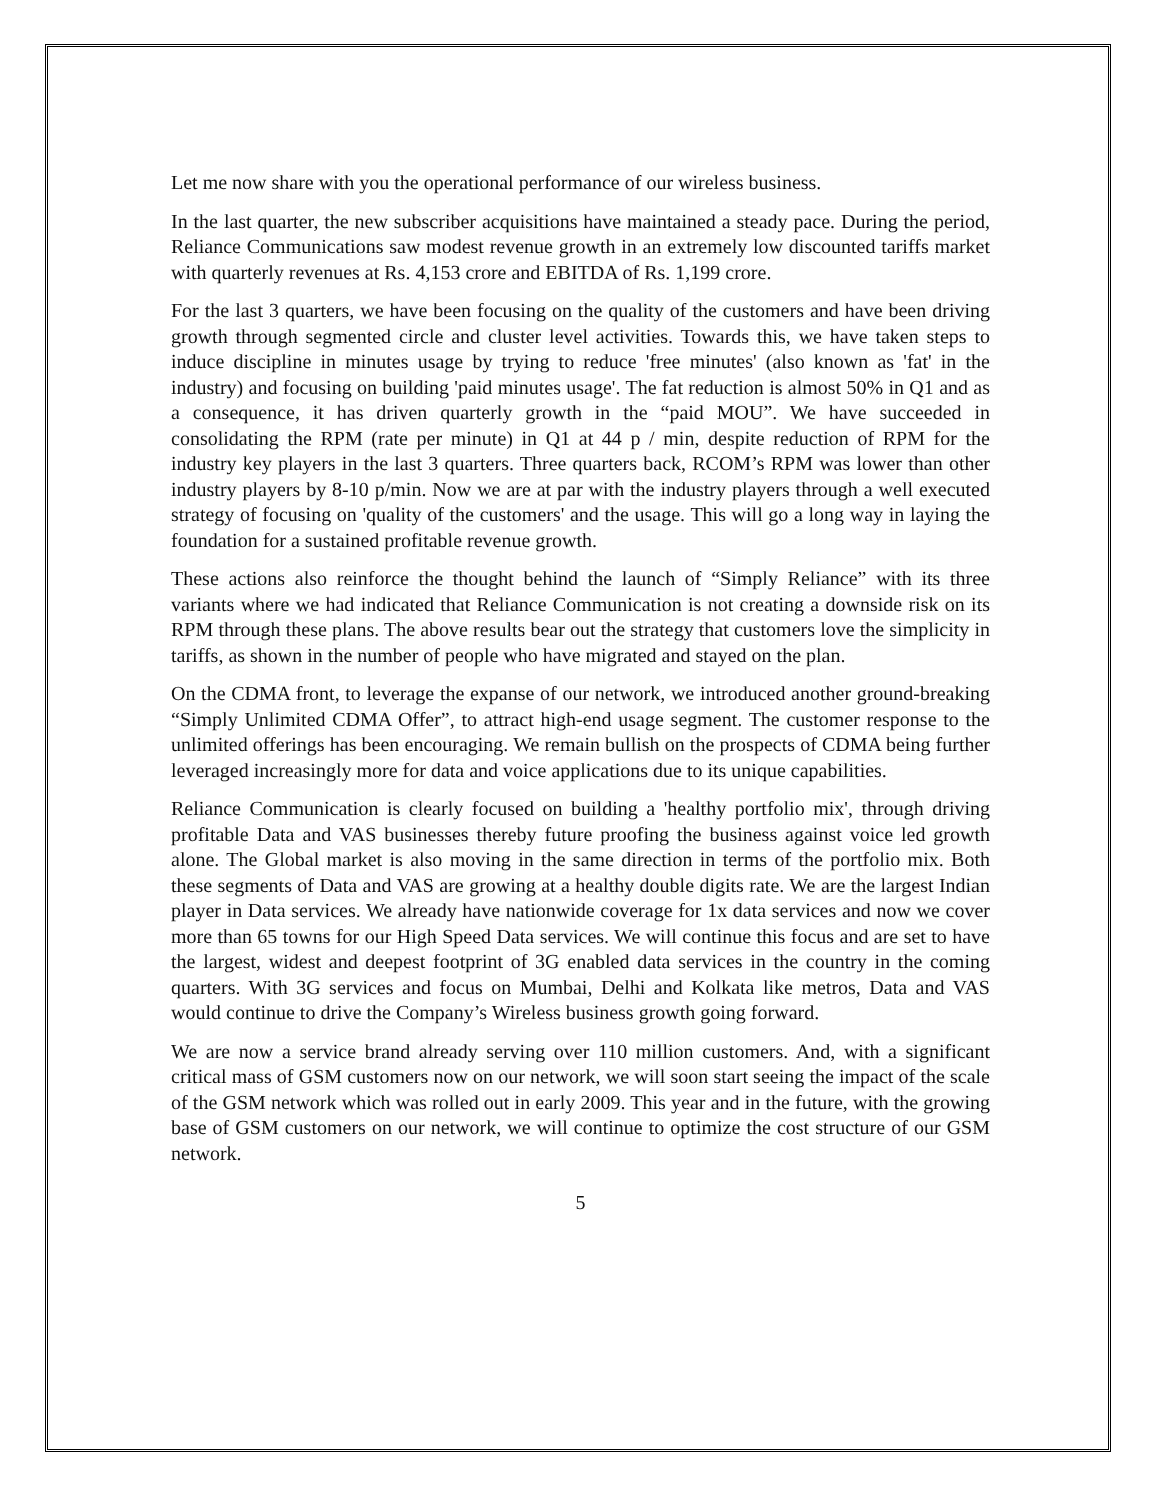Let me now share with you the operational performance of our wireless business.
In the last quarter, the new subscriber acquisitions have maintained a steady pace. During the period, Reliance Communications saw modest revenue growth in an extremely low discounted tariffs market with quarterly revenues at Rs. 4,153 crore and EBITDA of Rs. 1,199 crore.
For the last 3 quarters, we have been focusing on the quality of the customers and have been driving growth through segmented circle and cluster level activities. Towards this, we have taken steps to induce discipline in minutes usage by trying to reduce 'free minutes' (also known as 'fat' in the industry) and focusing on building 'paid minutes usage'. The fat reduction is almost 50% in Q1 and as a consequence, it has driven quarterly growth in the “paid MOU”. We have succeeded in consolidating the RPM (rate per minute) in Q1 at 44 p / min, despite reduction of RPM for the industry key players in the last 3 quarters. Three quarters back, RCOM’s RPM was lower than other industry players by 8-10 p/min. Now we are at par with the industry players through a well executed strategy of focusing on 'quality of the customers' and the usage. This will go a long way in laying the foundation for a sustained profitable revenue growth.
These actions also reinforce the thought behind the launch of “Simply Reliance” with its three variants where we had indicated that Reliance Communication is not creating a downside risk on its RPM through these plans. The above results bear out the strategy that customers love the simplicity in tariffs, as shown in the number of people who have migrated and stayed on the plan.
On the CDMA front, to leverage the expanse of our network, we introduced another ground-breaking “Simply Unlimited CDMA Offer”, to attract high-end usage segment. The customer response to the unlimited offerings has been encouraging. We remain bullish on the prospects of CDMA being further leveraged increasingly more for data and voice applications due to its unique capabilities.
Reliance Communication is clearly focused on building a 'healthy portfolio mix', through driving profitable Data and VAS businesses thereby future proofing the business against voice led growth alone. The Global market is also moving in the same direction in terms of the portfolio mix. Both these segments of Data and VAS are growing at a healthy double digits rate. We are the largest Indian player in Data services. We already have nationwide coverage for 1x data services and now we cover more than 65 towns for our High Speed Data services. We will continue this focus and are set to have the largest, widest and deepest footprint of 3G enabled data services in the country in the coming quarters. With 3G services and focus on Mumbai, Delhi and Kolkata like metros, Data and VAS would continue to drive the Company’s Wireless business growth going forward.
We are now a service brand already serving over 110 million customers. And, with a significant critical mass of GSM customers now on our network, we will soon start seeing the impact of the scale of the GSM network which was rolled out in early 2009. This year and in the future, with the growing base of GSM customers on our network, we will continue to optimize the cost structure of our GSM network.
5